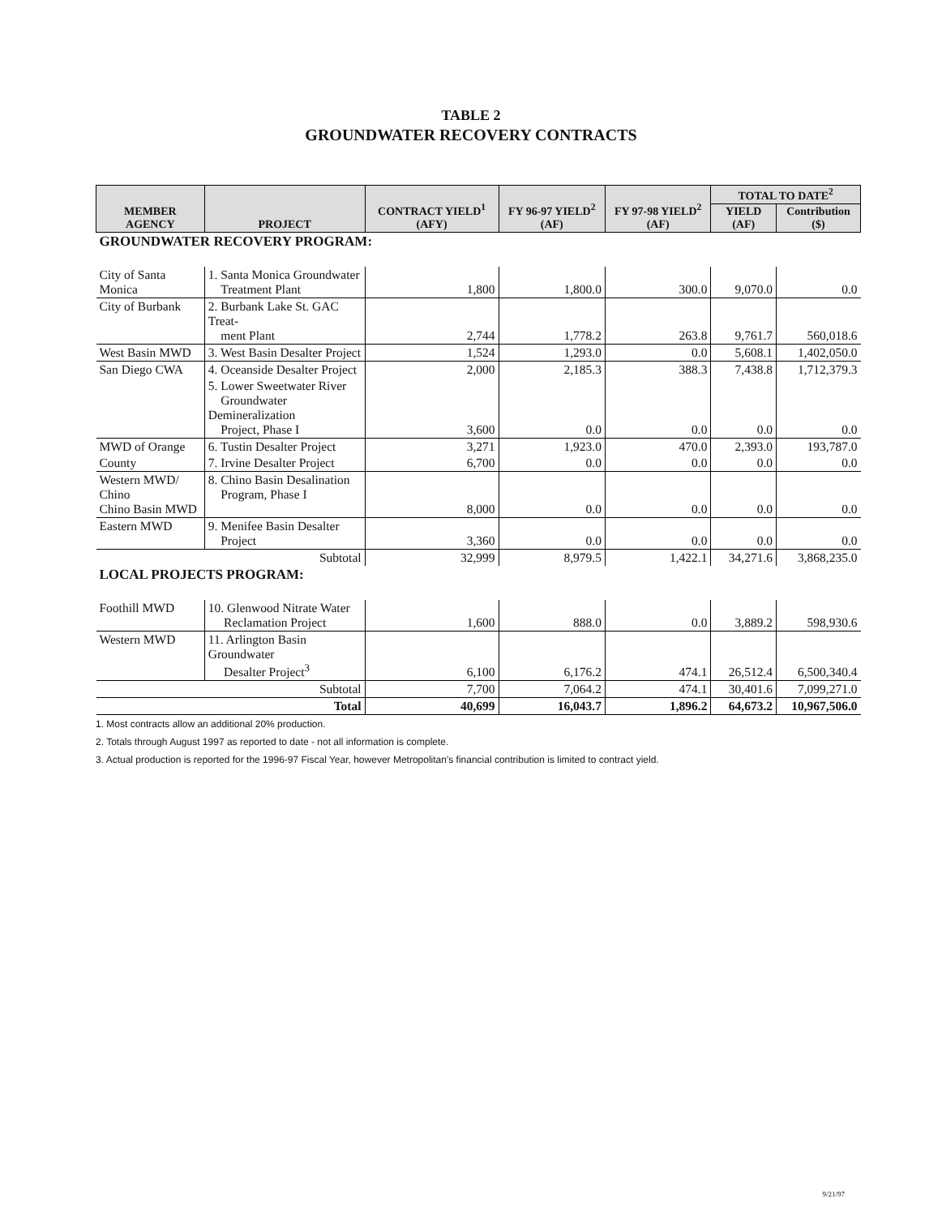TABLE 2
GROUNDWATER RECOVERY CONTRACTS
| MEMBER AGENCY | PROJECT | CONTRACT YIELD<sup>1</sup> (AFY) | FY 96-97 YIELD<sup>2</sup> (AF) | FY 97-98 YIELD<sup>2</sup> (AF) | TOTAL TO DATE<sup>2</sup> | |
| --- | --- | --- | --- | --- | --- | --- |
| | | | | | YIELD (AF) | Contribution ($) |
| GROUNDWATER RECOVERY PROGRAM: | | | | | | |
| City of Santa Monica | 1. Santa Monica Groundwater Treatment Plant | 1,800 | 1,800.0 | 300.0 | 9,070.0 | 0.0 |
| City of Burbank | 2. Burbank Lake St. GAC Treat- ment Plant | 2,744 | 1,778.2 | 263.8 | 9,761.7 | 560,018.6 |
| West Basin MWD | 3. West Basin Desalter Project | 1,524 | 1,293.0 | 0.0 | 5,608.1 | 1,402,050.0 |
| San Diego CWA | 4. Oceanside Desalter Project | 2,000 | 2,185.3 | 388.3 | 7,438.8 | 1,712,379.3 |
| | 5. Lower Sweetwater River Groundwater Demineralization Project, Phase I | 3,600 | 0.0 | 0.0 | 0.0 | 0.0 |
| MWD of Orange | 6. Tustin Desalter Project | 3,271 | 1,923.0 | 470.0 | 2,393.0 | 193,787.0 |
| County | 7. Irvine Desalter Project | 6,700 | 0.0 | 0.0 | 0.0 | 0.0 |
| Western MWD/ Chino Chino Basin MWD | 8. Chino Basin Desalination Program, Phase I | 8,000 | 0.0 | 0.0 | 0.0 | 0.0 |
| Eastern MWD | 9. Menifee Basin Desalter Project | 3,360 | 0.0 | 0.0 | 0.0 | 0.0 |
| Subtotal | | 32,999 | 8,979.5 | 1,422.1 | 34,271.6 | 3,868,235.0 |
| LOCAL PROJECTS PROGRAM: | | | | | | |
| Foothill MWD | 10. Glenwood Nitrate Water Reclamation Project | 1,600 | 888.0 | 0.0 | 3,889.2 | 598,930.6 |
| Western MWD | 11. Arlington Basin Groundwater Desalter Project<sup>3</sup> | 6,100 | 6,176.2 | 474.1 | 26,512.4 | 6,500,340.4 |
| Subtotal | | 7,700 | 7,064.2 | 474.1 | 30,401.6 | 7,099,271.0 |
| Total | | 40,699 | 16,043.7 | 1,896.2 | 64,673.2 | 10,967,506.0 |
1. Most contracts allow an additional 20% production.
2. Totals through August 1997 as reported to date - not all information is complete.
3. Actual production is reported for the 1996-97 Fiscal Year, however Metropolitan's financial contribution is limited to contract yield.
9/21/97